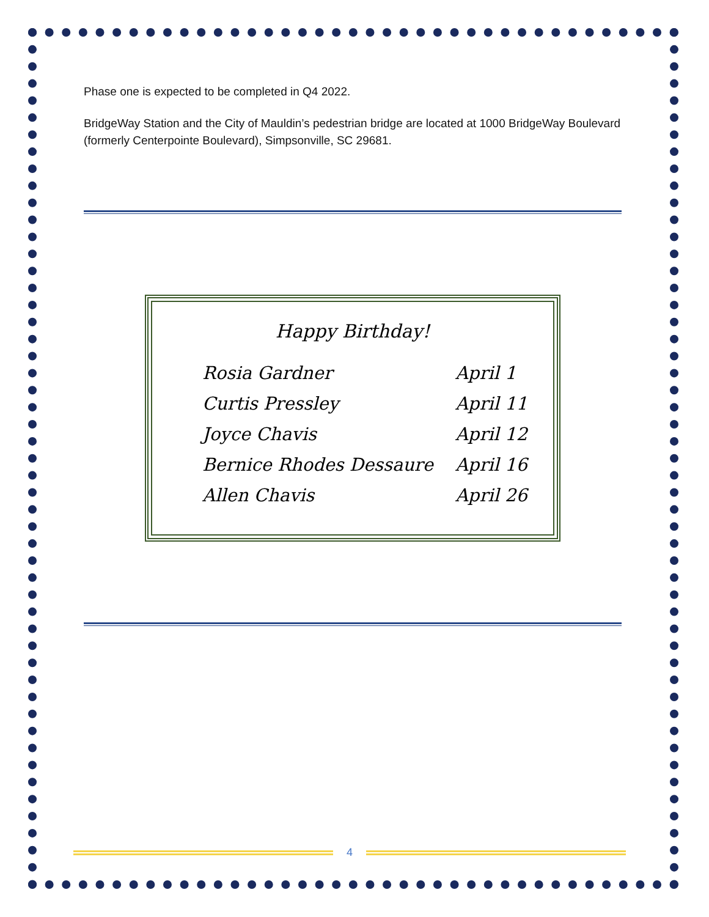Phase one is expected to be completed in Q4 2022.
BridgeWay Station and the City of Mauldin’s pedestrian bridge are located at 1000 BridgeWay Boulevard (formerly Centerpointe Boulevard), Simpsonville, SC 29681.
Happy Birthday!
| Rosia Gardner | April 1 |
| Curtis Pressley | April 11 |
| Joyce Chavis | April 12 |
| Bernice Rhodes Dessaure | April 16 |
| Allen Chavis | April 26 |
4